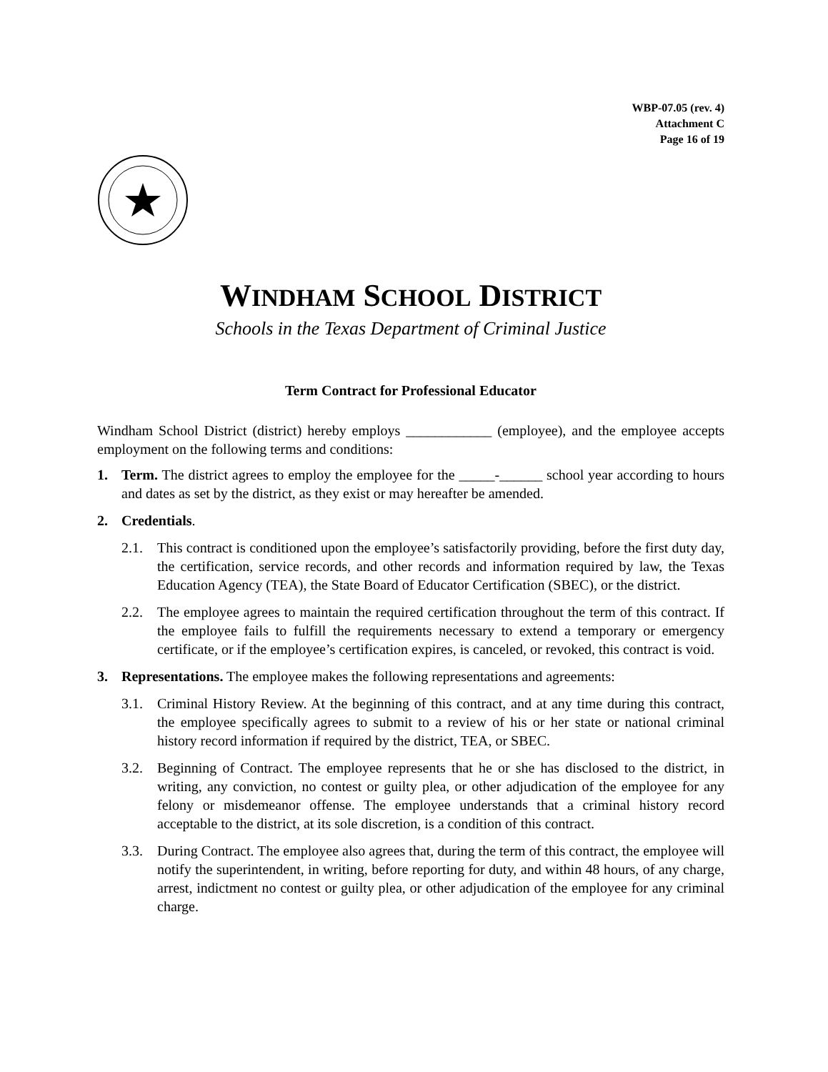WBP-07.05 (rev. 4)
Attachment C
Page 16 of 19
WINDHAM SCHOOL DISTRICT
Schools in the Texas Department of Criminal Justice
Term Contract for Professional Educator
Windham School District (district) hereby employs ____________ (employee), and the employee accepts employment on the following terms and conditions:
1. Term. The district agrees to employ the employee for the _____-______ school year according to hours and dates as set by the district, as they exist or may hereafter be amended.
2. Credentials.
2.1. This contract is conditioned upon the employee’s satisfactorily providing, before the first duty day, the certification, service records, and other records and information required by law, the Texas Education Agency (TEA), the State Board of Educator Certification (SBEC), or the district.
2.2. The employee agrees to maintain the required certification throughout the term of this contract. If the employee fails to fulfill the requirements necessary to extend a temporary or emergency certificate, or if the employee’s certification expires, is canceled, or revoked, this contract is void.
3. Representations. The employee makes the following representations and agreements:
3.1. Criminal History Review. At the beginning of this contract, and at any time during this contract, the employee specifically agrees to submit to a review of his or her state or national criminal history record information if required by the district, TEA, or SBEC.
3.2. Beginning of Contract. The employee represents that he or she has disclosed to the district, in writing, any conviction, no contest or guilty plea, or other adjudication of the employee for any felony or misdemeanor offense. The employee understands that a criminal history record acceptable to the district, at its sole discretion, is a condition of this contract.
3.3. During Contract. The employee also agrees that, during the term of this contract, the employee will notify the superintendent, in writing, before reporting for duty, and within 48 hours, of any charge, arrest, indictment no contest or guilty plea, or other adjudication of the employee for any criminal charge.